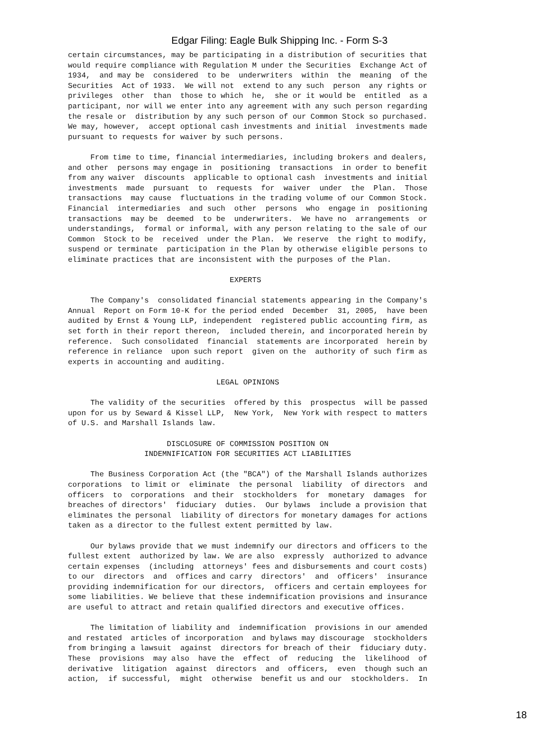Edgar Filing: Eagle Bulk Shipping Inc. - Form S-3
certain circumstances, may be participating in a distribution of securities that
would require compliance with Regulation M under the Securities  Exchange Act of
1934,  and may be  considered  to be  underwriters  within  the  meaning  of the
Securities  Act of 1933.  We will not  extend to any such  person  any rights or
privileges  other  than  those to which  he,  she or it would be  entitled  as a
participant, nor will we enter into any agreement with any such person regarding
the resale or  distribution by any such person of our Common Stock so purchased.
We may, however,  accept optional cash investments and initial  investments made
pursuant to requests for waiver by such persons.

     From time to time, financial intermediaries, including brokers and dealers,
and other  persons may engage in  positioning  transactions  in order to benefit
from any waiver  discounts  applicable to optional cash  investments and initial
investments  made  pursuant  to  requests  for  waiver  under  the  Plan.  Those
transactions  may cause  fluctuations in the trading volume of our Common Stock.
Financial  intermediaries  and such  other  persons  who  engage in  positioning
transactions  may be  deemed  to be  underwriters.  We have no  arrangements  or
understandings,  formal or informal, with any person relating to the sale of our
Common  Stock to be  received  under the Plan.  We reserve  the right to modify,
suspend or terminate  participation in the Plan by otherwise eligible persons to
eliminate practices that are inconsistent with the purposes of the Plan.

                                    EXPERTS

     The Company's  consolidated financial statements appearing in the Company's
Annual  Report on Form 10-K for the period ended  December  31, 2005,  have been
audited by Ernst & Young LLP, independent  registered public accounting firm, as
set forth in their report thereon,  included therein, and incorporated herein by
reference.  Such consolidated  financial  statements are incorporated  herein by
reference in reliance  upon such report  given on the  authority of such firm as
experts in accounting and auditing.

                                 LEGAL OPINIONS

     The validity of the securities  offered by this  prospectus  will be passed
upon for us by Seward & Kissel LLP,  New York,  New York with respect to matters
of U.S. and Marshall Islands law.

                      DISCLOSURE OF COMMISSION POSITION ON
                 INDEMNIFICATION FOR SECURITIES ACT LIABILITIES

     The Business Corporation Act (the "BCA") of the Marshall Islands authorizes
corporations  to limit or  eliminate  the personal  liability  of directors  and
officers  to  corporations  and their  stockholders  for  monetary  damages  for
breaches of directors'  fiduciary  duties.  Our bylaws  include a provision that
eliminates the personal  liability of directors for monetary damages for actions
taken as a director to the fullest extent permitted by law.

     Our bylaws provide that we must indemnify our directors and officers to the
fullest extent  authorized by law. We are also  expressly  authorized to advance
certain expenses  (including  attorneys' fees and disbursements and court costs)
to our  directors  and  offices and carry  directors'  and  officers'  insurance
providing indemnification for our directors,  officers and certain employees for
some liabilities. We believe that these indemnification provisions and insurance
are useful to attract and retain qualified directors and executive offices.

     The limitation of liability and  indemnification  provisions in our amended
and restated  articles of incorporation  and bylaws may discourage  stockholders
from bringing a lawsuit  against  directors for breach of their  fiduciary duty.
These  provisions  may also  have the  effect  of  reducing  the  likelihood  of
derivative  litigation  against  directors  and  officers,  even  though such an
action,  if successful,  might  otherwise  benefit us and our  stockholders.  In
18